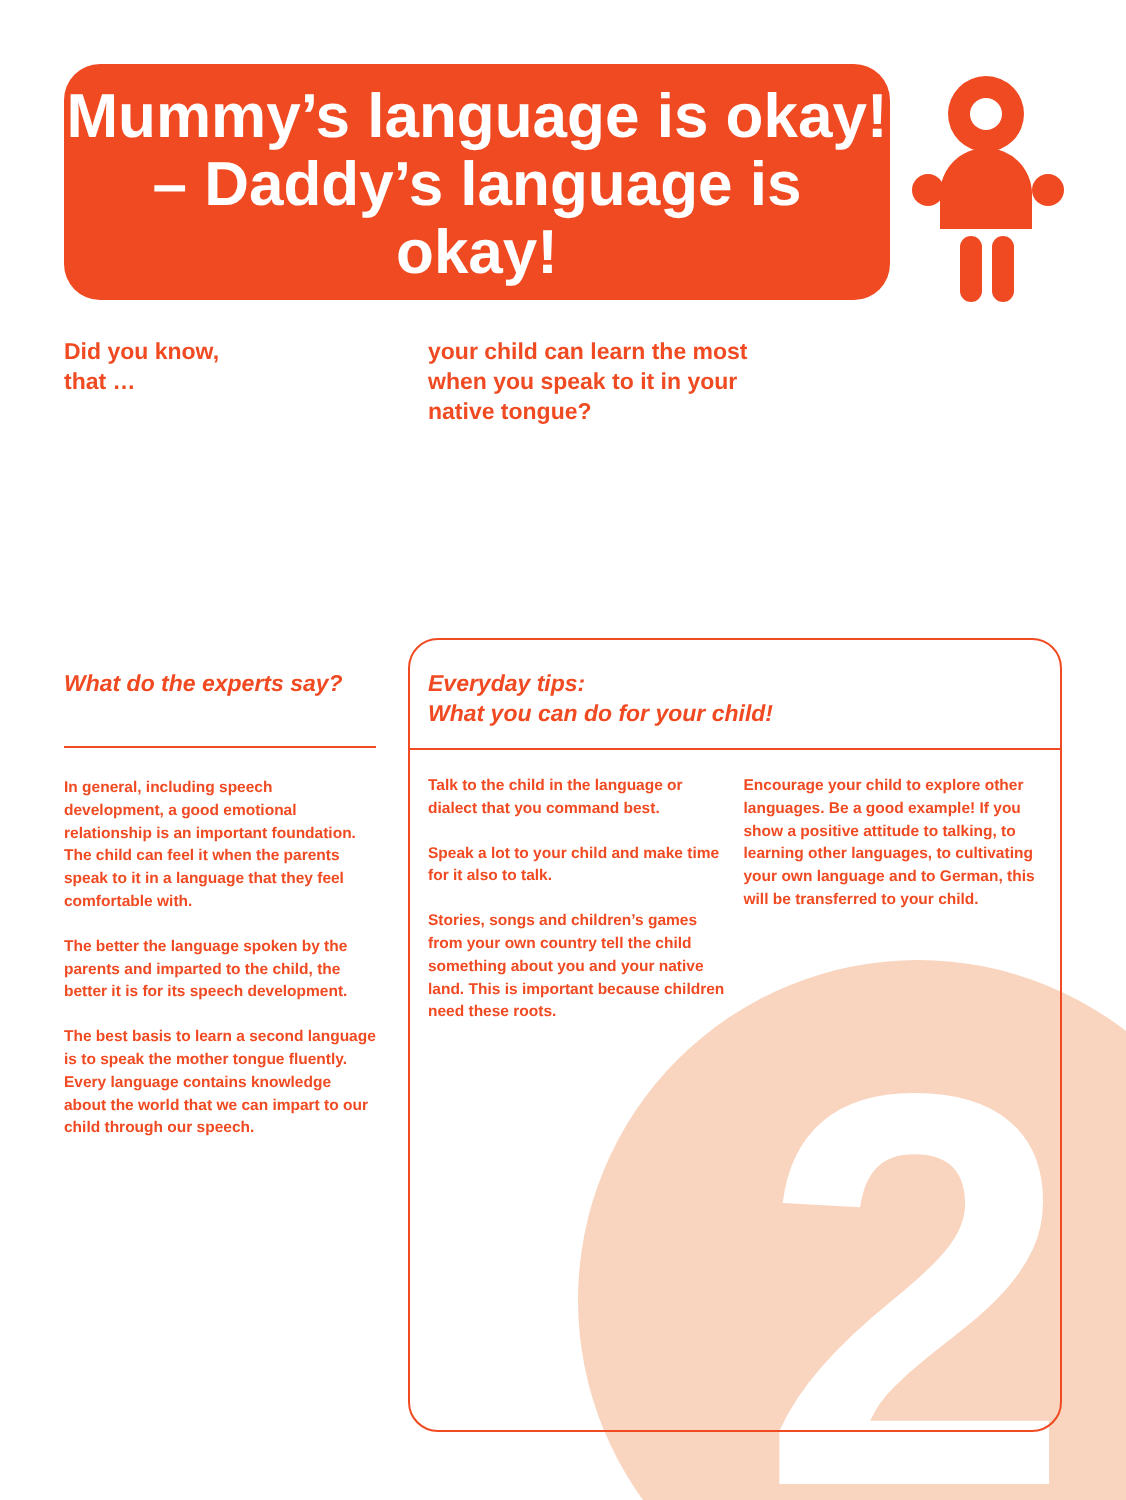2
Mummy’s language is okay! – Daddy’s language is okay!
Did you know,
that …
your child can learn the most when you speak to it in your native tongue?
What do the experts say?
In general, including speech development, a good emotional relationship is an important foundation. The child can feel it when the parents speak to it in a language that they feel comfortable with.
The better the language spoken by the parents and imparted to the child, the better it is for its speech development.
The best basis to learn a second language is to speak the mother tongue fluently. Every language contains knowledge about the world that we can impart to our child through our speech.
Everyday tips:
What you can do for your child!
Talk to the child in the language or dialect that you command best.
Speak a lot to your child and make time for it also to talk.
Stories, songs and children’s games from your own country tell the child something about you and your native land. This is important because children need these roots.
Encourage your child to explore other languages. Be a good example! If you show a positive attitude to talking, to learning other languages, to cultivating your own language and to German, this will be transferred to your child.